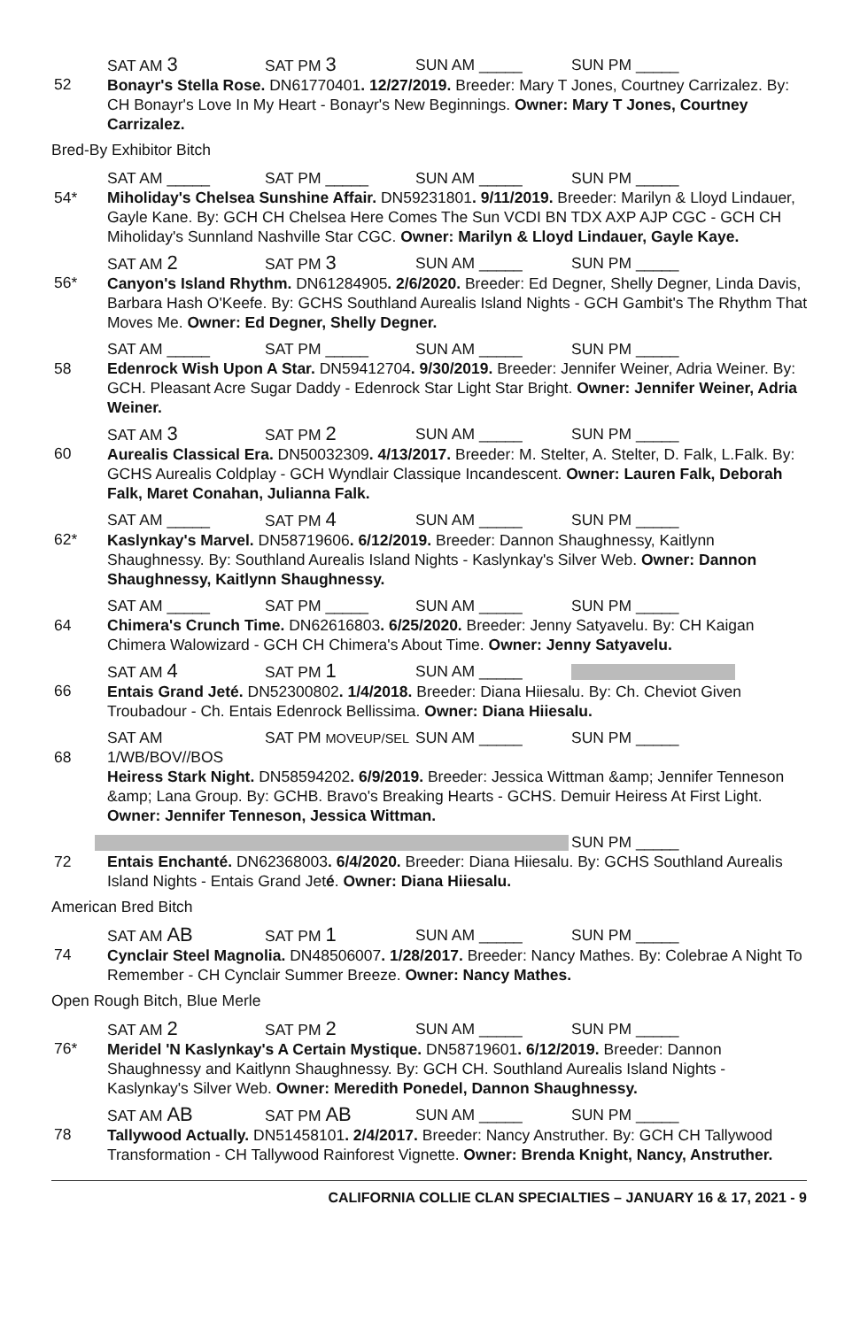52
SAT AM 3 SAT PM 3 SUN AM _____ SUN PM _____
Bonayr's Stella Rose. DN61770401. 12/27/2019. Breeder: Mary T Jones, Courtney Carrizalez. By: CH Bonayr's Love In My Heart - Bonayr's New Beginnings. Owner: Mary T Jones, Courtney Carrizalez.
Bred-By Exhibitor Bitch
54*
SAT AM _____ SAT PM _____ SUN AM _____ SUN PM _____
Miholiday's Chelsea Sunshine Affair. DN59231801. 9/11/2019. Breeder: Marilyn & Lloyd Lindauer, Gayle Kane. By: GCH CH Chelsea Here Comes The Sun VCDI BN TDX AXP AJP CGC - GCH CH Miholiday's Sunnland Nashville Star CGC. Owner: Marilyn & Lloyd Lindauer, Gayle Kaye.
56*
SAT AM 2 SAT PM 3 SUN AM _____ SUN PM _____
Canyon's Island Rhythm. DN61284905. 2/6/2020. Breeder: Ed Degner, Shelly Degner, Linda Davis, Barbara Hash O'Keefe. By: GCHS Southland Aurealis Island Nights - GCH Gambit's The Rhythm That Moves Me. Owner: Ed Degner, Shelly Degner.
58
SAT AM _____ SAT PM _____ SUN AM _____ SUN PM _____
Edenrock Wish Upon A Star. DN59412704. 9/30/2019. Breeder: Jennifer Weiner, Adria Weiner. By: GCH. Pleasant Acre Sugar Daddy - Edenrock Star Light Star Bright. Owner: Jennifer Weiner, Adria Weiner.
60
SAT AM 3 SAT PM 2 SUN AM _____ SUN PM _____
Aurealis Classical Era. DN50032309. 4/13/2017. Breeder: M. Stelter, A. Stelter, D. Falk, L.Falk. By: GCHS Aurealis Coldplay - GCH Wyndlair Classique Incandescent. Owner: Lauren Falk, Deborah Falk, Maret Conahan, Julianna Falk.
62*
SAT AM _____ SAT PM 4 SUN AM _____ SUN PM _____
Kaslynkay's Marvel. DN58719606. 6/12/2019. Breeder: Dannon Shaughnessy, Kaitlynn Shaughnessy. By: Southland Aurealis Island Nights - Kaslynkay's Silver Web. Owner: Dannon Shaughnessy, Kaitlynn Shaughnessy.
64
SAT AM _____ SAT PM _____ SUN AM _____ SUN PM _____
Chimera's Crunch Time. DN62616803. 6/25/2020. Breeder: Jenny Satyavelu. By: CH Kaigan Chimera Walowizard - GCH CH Chimera's About Time. Owner: Jenny Satyavelu.
66
SAT AM 4 SAT PM 1 SUN AM _____
Entais Grand Jeté. DN52300802. 1/4/2018. Breeder: Diana Hiiesalu. By: Ch. Cheviot Given Troubadour - Ch. Entais Edenrock Bellissima. Owner: Diana Hiiesalu.
68
SAT AM 1/WB/BOV//BOS SAT PM MOVEUP/SEL SUN AM _____ SUN PM _____
Heiress Stark Night. DN58594202. 6/9/2019. Breeder: Jessica Wittman &amp; Jennifer Tenneson &amp; Lana Group. By: GCHB. Bravo's Breaking Hearts - GCHS. Demuir Heiress At First Light. Owner: Jennifer Tenneson, Jessica Wittman.
72
SUN PM _____
Entais Enchanté. DN62368003. 6/4/2020. Breeder: Diana Hiiesalu. By: GCHS Southland Aurealis Island Nights - Entais Grand Jeté. Owner: Diana Hiiesalu.
American Bred Bitch
74
SAT AM AB SAT PM 1 SUN AM _____ SUN PM _____
Cynclair Steel Magnolia. DN48506007. 1/28/2017. Breeder: Nancy Mathes. By: Colebrae A Night To Remember - CH Cynclair Summer Breeze. Owner: Nancy Mathes.
Open Rough Bitch, Blue Merle
76*
SAT AM 2 SAT PM 2 SUN AM _____ SUN PM _____
Meridel 'N Kaslynkay's A Certain Mystique. DN58719601. 6/12/2019. Breeder: Dannon Shaughnessy and Kaitlynn Shaughnessy. By: GCH CH. Southland Aurealis Island Nights - Kaslynkay's Silver Web. Owner: Meredith Ponedel, Dannon Shaughnessy.
78
SAT AM AB SAT PM AB SUN AM _____ SUN PM _____
Tallywood Actually. DN51458101. 2/4/2017. Breeder: Nancy Anstruther. By: GCH CH Tallywood Transformation - CH Tallywood Rainforest Vignette. Owner: Brenda Knight, Nancy, Anstruther.
CALIFORNIA COLLIE CLAN SPECIALTIES – JANUARY 16 & 17, 2021 - 9